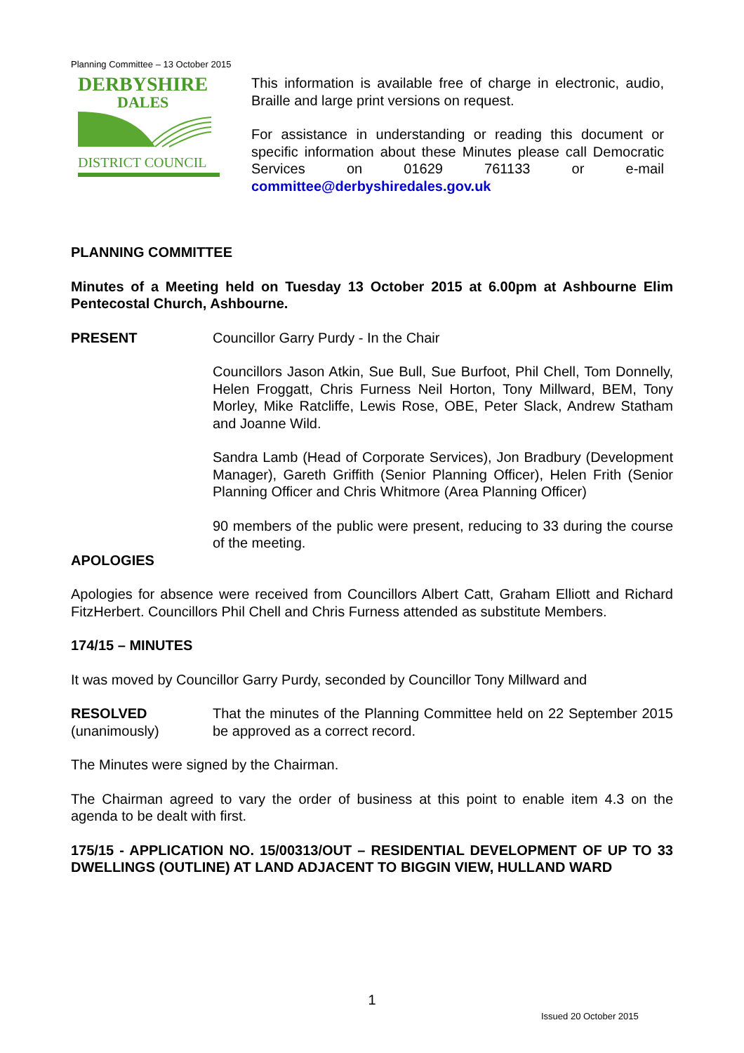Planning Committee – 13 October 2015
DERBYSHIRE
DALES
DISTRICT COUNCIL
This information is available free of charge in electronic, audio, Braille and large print versions on request.
For assistance in understanding or reading this document or specific information about these Minutes please call Democratic Services on 01629 761133 or e-mail committee@derbyshiredales.gov.uk
PLANNING COMMITTEE
Minutes of a Meeting held on Tuesday 13 October 2015 at 6.00pm at Ashbourne Elim Pentecostal Church, Ashbourne.
PRESENT Councillor Garry Purdy - In the Chair
Councillors Jason Atkin, Sue Bull, Sue Burfoot, Phil Chell, Tom Donnelly, Helen Froggatt, Chris Furness Neil Horton, Tony Millward, BEM, Tony Morley, Mike Ratcliffe, Lewis Rose, OBE, Peter Slack, Andrew Statham and Joanne Wild.
Sandra Lamb (Head of Corporate Services), Jon Bradbury (Development Manager), Gareth Griffith (Senior Planning Officer), Helen Frith (Senior Planning Officer and Chris Whitmore (Area Planning Officer)
90 members of the public were present, reducing to 33 during the course of the meeting.
APOLOGIES
Apologies for absence were received from Councillors Albert Catt, Graham Elliott and Richard FitzHerbert. Councillors Phil Chell and Chris Furness attended as substitute Members.
174/15 – MINUTES
It was moved by Councillor Garry Purdy, seconded by Councillor Tony Millward and
RESOLVED
(unanimously)
That the minutes of the Planning Committee held on 22 September 2015 be approved as a correct record.
The Minutes were signed by the Chairman.
The Chairman agreed to vary the order of business at this point to enable item 4.3 on the agenda to be dealt with first.
175/15 - APPLICATION NO. 15/00313/OUT – RESIDENTIAL DEVELOPMENT OF UP TO 33 DWELLINGS (OUTLINE) AT LAND ADJACENT TO BIGGIN VIEW, HULLAND WARD
1
Issued 20 October 2015